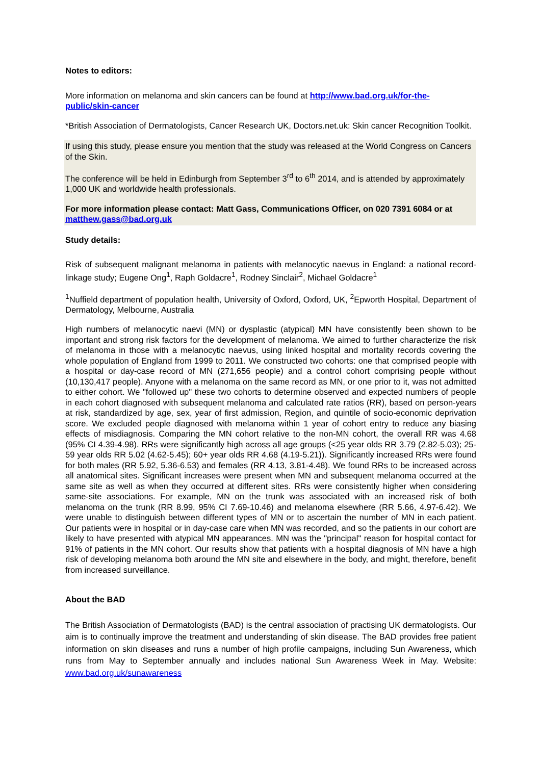Notes to editors:
More information on melanoma and skin cancers can be found at http://www.bad.org.uk/for-the-public/skin-cancer
*British Association of Dermatologists, Cancer Research UK, Doctors.net.uk: Skin cancer Recognition Toolkit.
If using this study, please ensure you mention that the study was released at the World Congress on Cancers of the Skin.
The conference will be held in Edinburgh from September 3<sup>rd</sup> to 6<sup>th</sup> 2014, and is attended by approximately 1,000 UK and worldwide health professionals.
For more information please contact: Matt Gass, Communications Officer, on 020 7391 6084 or at matthew.gass@bad.org.uk
Study details:
Risk of subsequent malignant melanoma in patients with melanocytic naevus in England: a national record-linkage study; Eugene Ong<sup>1</sup>, Raph Goldacre<sup>1</sup>, Rodney Sinclair<sup>2</sup>, Michael Goldacre<sup>1</sup>
<sup>1</sup> Nuffield department of population health, University of Oxford, Oxford, UK, <sup>2</sup>Epworth Hospital, Department of Dermatology, Melbourne, Australia
High numbers of melanocytic naevi (MN) or dysplastic (atypical) MN have consistently been shown to be important and strong risk factors for the development of melanoma. We aimed to further characterize the risk of melanoma in those with a melanocytic naevus, using linked hospital and mortality records covering the whole population of England from 1999 to 2011. We constructed two cohorts: one that comprised people with a hospital or day-case record of MN (271,656 people) and a control cohort comprising people without (10,130,417 people). Anyone with a melanoma on the same record as MN, or one prior to it, was not admitted to either cohort. We "followed up" these two cohorts to determine observed and expected numbers of people in each cohort diagnosed with subsequent melanoma and calculated rate ratios (RR), based on person-years at risk, standardized by age, sex, year of first admission, Region, and quintile of socio-economic deprivation score. We excluded people diagnosed with melanoma within 1 year of cohort entry to reduce any biasing effects of misdiagnosis. Comparing the MN cohort relative to the non-MN cohort, the overall RR was 4.68 (95% CI 4.39-4.98). RRs were significantly high across all age groups (<25 year olds RR 3.79 (2.82-5.03); 25-59 year olds RR 5.02 (4.62-5.45); 60+ year olds RR 4.68 (4.19-5.21)). Significantly increased RRs were found for both males (RR 5.92, 5.36-6.53) and females (RR 4.13, 3.81-4.48). We found RRs to be increased across all anatomical sites. Significant increases were present when MN and subsequent melanoma occurred at the same site as well as when they occurred at different sites. RRs were consistently higher when considering same-site associations. For example, MN on the trunk was associated with an increased risk of both melanoma on the trunk (RR 8.99, 95% CI 7.69-10.46) and melanoma elsewhere (RR 5.66, 4.97-6.42). We were unable to distinguish between different types of MN or to ascertain the number of MN in each patient. Our patients were in hospital or in day-case care when MN was recorded, and so the patients in our cohort are likely to have presented with atypical MN appearances. MN was the "principal" reason for hospital contact for 91% of patients in the MN cohort. Our results show that patients with a hospital diagnosis of MN have a high risk of developing melanoma both around the MN site and elsewhere in the body, and might, therefore, benefit from increased surveillance.
About the BAD
The British Association of Dermatologists (BAD) is the central association of practising UK dermatologists. Our aim is to continually improve the treatment and understanding of skin disease. The BAD provides free patient information on skin diseases and runs a number of high profile campaigns, including Sun Awareness, which runs from May to September annually and includes national Sun Awareness Week in May. Website: www.bad.org.uk/sunawareness